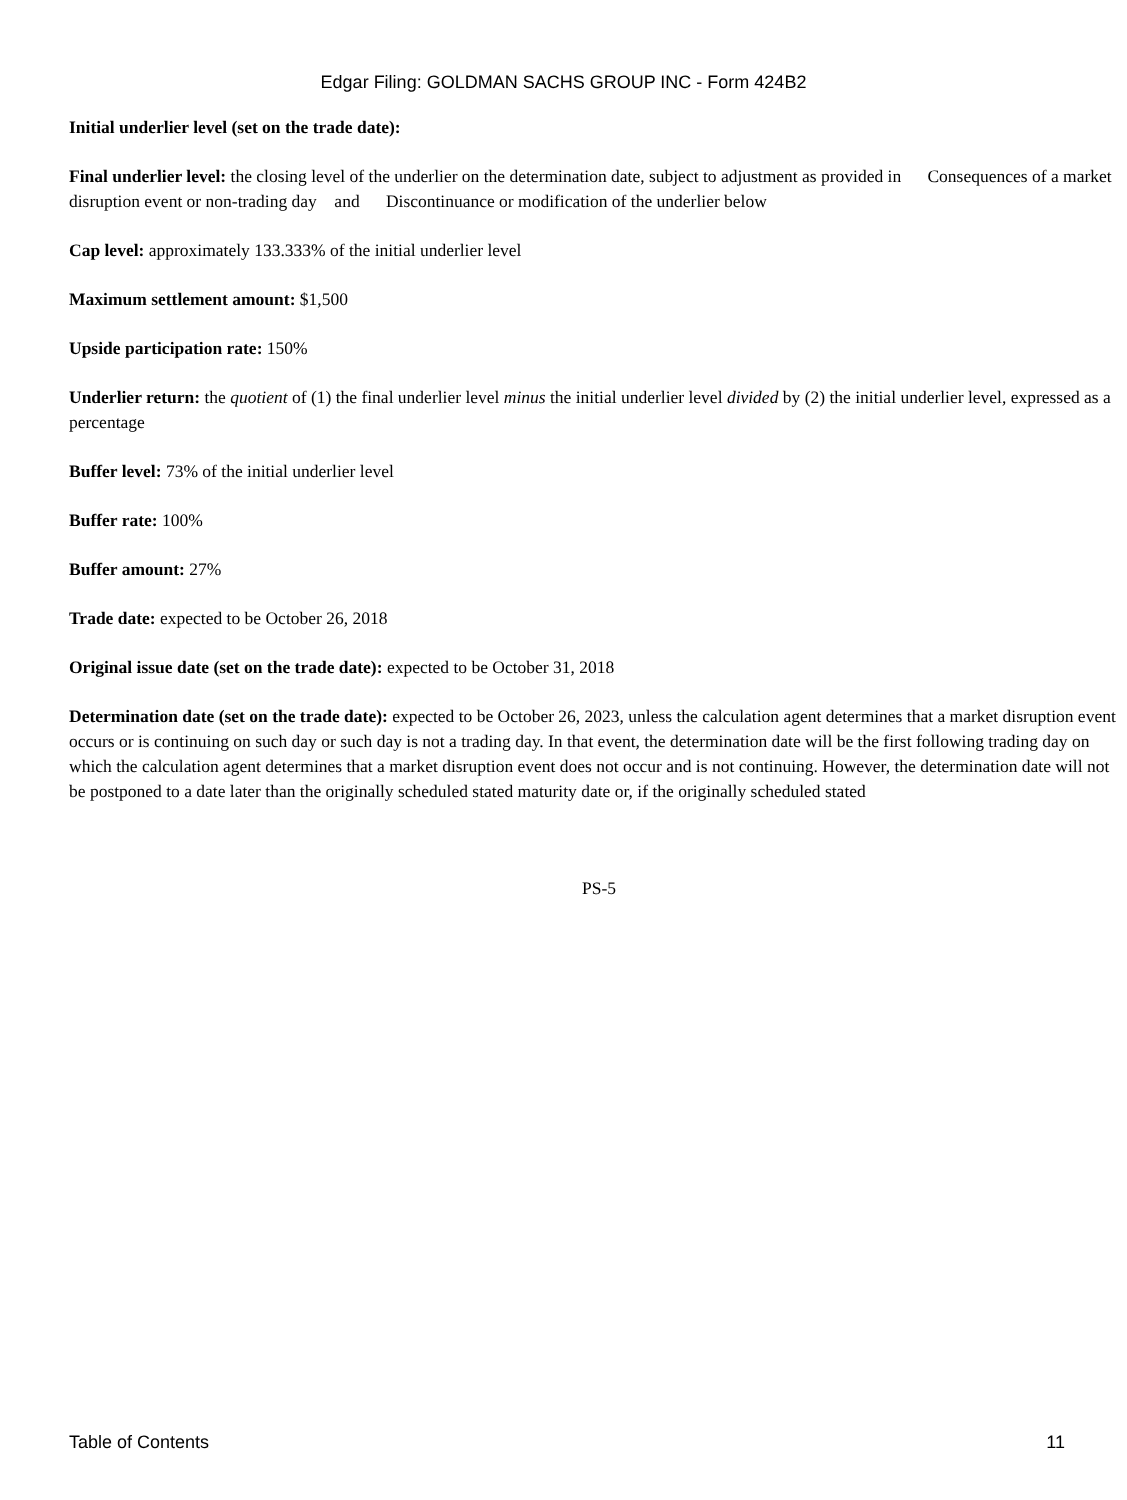Edgar Filing: GOLDMAN SACHS GROUP INC - Form 424B2
Initial underlier level (set on the trade date):
Final underlier level: the closing level of the underlier on the determination date, subject to adjustment as provided in Consequences of a market disruption event or non-trading day and Discontinuance or modification of the underlier below
Cap level: approximately 133.333% of the initial underlier level
Maximum settlement amount: $1,500
Upside participation rate: 150%
Underlier return: the quotient of (1) the final underlier level minus the initial underlier level divided by (2) the initial underlier level, expressed as a percentage
Buffer level: 73% of the initial underlier level
Buffer rate: 100%
Buffer amount: 27%
Trade date: expected to be October 26, 2018
Original issue date (set on the trade date): expected to be October 31, 2018
Determination date (set on the trade date): expected to be October 26, 2023, unless the calculation agent determines that a market disruption event occurs or is continuing on such day or such day is not a trading day. In that event, the determination date will be the first following trading day on which the calculation agent determines that a market disruption event does not occur and is not continuing. However, the determination date will not be postponed to a date later than the originally scheduled stated maturity date or, if the originally scheduled stated
PS-5
Table of Contents 11